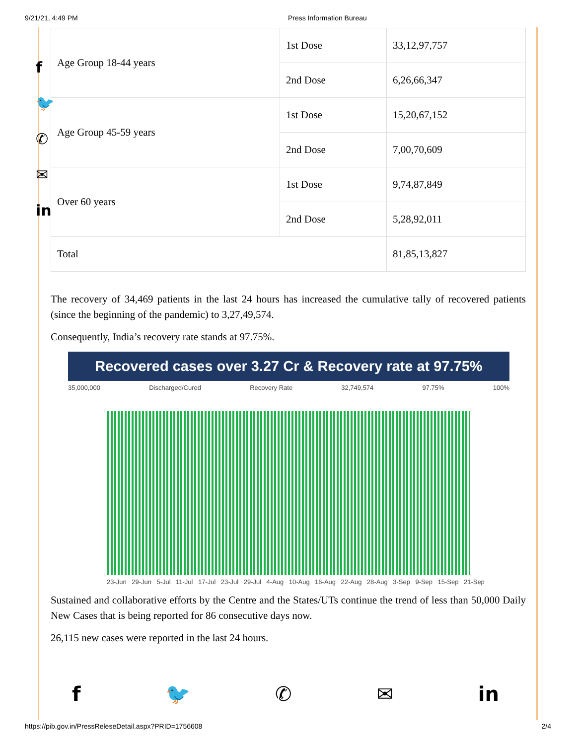9/21/21, 4:49 PM Press Information Bureau
f
🐦
✆
✉
in
| Age Group 18-44 years | 1st Dose | 33,12,97,757 |
| | 2nd Dose | 6,26,66,347 |
| Age Group 45-59 years | 1st Dose | 15,20,67,152 |
| | 2nd Dose | 7,00,70,609 |
| Over 60 years | 1st Dose | 9,74,87,849 |
| | 2nd Dose | 5,28,92,011 |
| Total | | 81,85,13,827 |
The recovery of 34,469 patients in the last 24 hours has increased the cumulative tally of recovered patients (since the beginning of the pandemic) to 3,27,49,574.
Consequently, India’s recovery rate stands at 97.75%.
Recovered cases over 3.27 Cr & Recovery rate at 97.75%
35,000,000 Discharged/Cured Recovery Rate 32,749,574 97.75% 100%
23-Jun 29-Jun 5-Jul 11-Jul 17-Jul 23-Jul 29-Jul 4-Aug 10-Aug 16-Aug 22-Aug 28-Aug 3-Sep 9-Sep 15-Sep 21-Sep
Sustained and collaborative efforts by the Centre and the States/UTs continue the trend of less than 50,000 Daily New Cases that is being reported for 86 consecutive days now.
26,115 new cases were reported in the last 24 hours.
f 🐦 ✆ ✉ in
https://pib.gov.in/PressReleseDetail.aspx?PRID=1756608 2/4